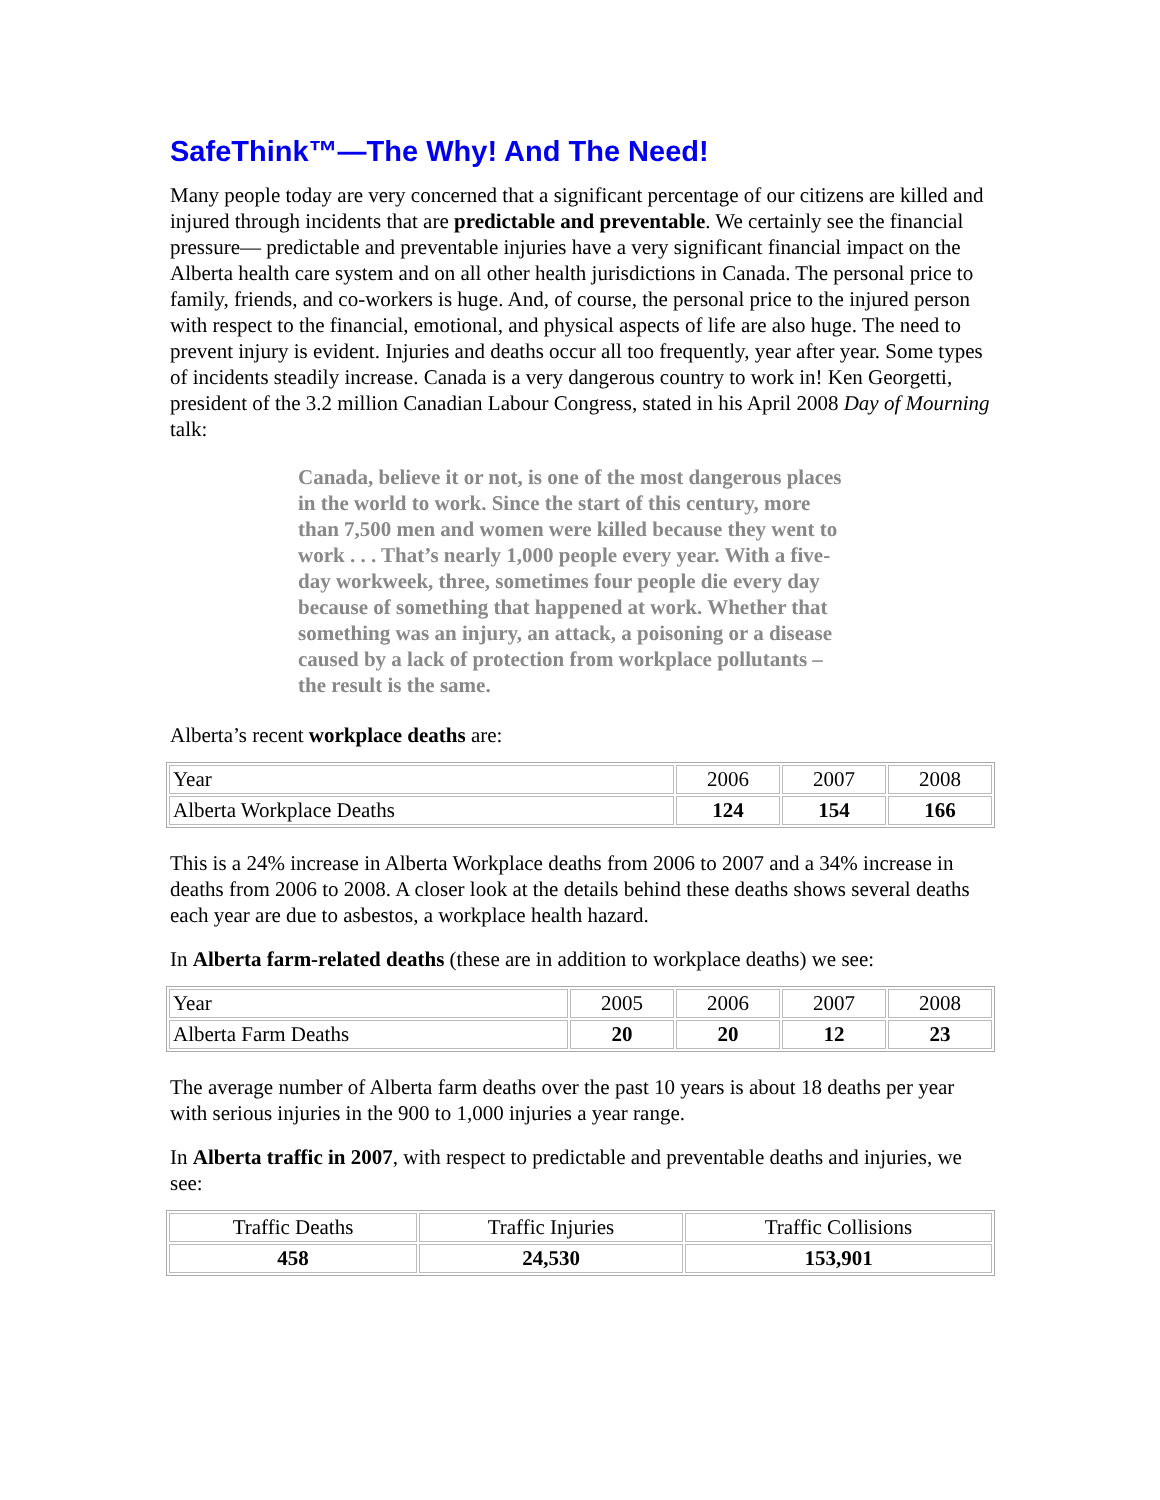SafeThink™—The Why! And The Need!
Many people today are very concerned that a significant percentage of our citizens are killed and injured through incidents that are predictable and preventable. We certainly see the financial pressure— predictable and preventable injuries have a very significant financial impact on the Alberta health care system and on all other health jurisdictions in Canada. The personal price to family, friends, and co-workers is huge. And, of course, the personal price to the injured person with respect to the financial, emotional, and physical aspects of life are also huge. The need to prevent injury is evident. Injuries and deaths occur all too frequently, year after year. Some types of incidents steadily increase. Canada is a very dangerous country to work in! Ken Georgetti, president of the 3.2 million Canadian Labour Congress, stated in his April 2008 Day of Mourning talk:
Canada, believe it or not, is one of the most dangerous places in the world to work. Since the start of this century, more than 7,500 men and women were killed because they went to work . . . That’s nearly 1,000 people every year. With a five-day workweek, three, sometimes four people die every day because of something that happened at work. Whether that something was an injury, an attack, a poisoning or a disease caused by a lack of protection from workplace pollutants – the result is the same.
Alberta’s recent workplace deaths are:
| Year | 2006 | 2007 | 2008 |
| Alberta Workplace Deaths | 124 | 154 | 166 |
This is a 24% increase in Alberta Workplace deaths from 2006 to 2007 and a 34% increase in deaths from 2006 to 2008. A closer look at the details behind these deaths shows several deaths each year are due to asbestos, a workplace health hazard.
In Alberta farm-related deaths (these are in addition to workplace deaths) we see:
| Year | 2005 | 2006 | 2007 | 2008 |
| Alberta Farm Deaths | 20 | 20 | 12 | 23 |
The average number of Alberta farm deaths over the past 10 years is about 18 deaths per year with serious injuries in the 900 to 1,000 injuries a year range.
In Alberta traffic in 2007, with respect to predictable and preventable deaths and injuries, we see:
| Traffic Deaths | Traffic Injuries | Traffic Collisions |
| 458 | 24,530 | 153,901 |